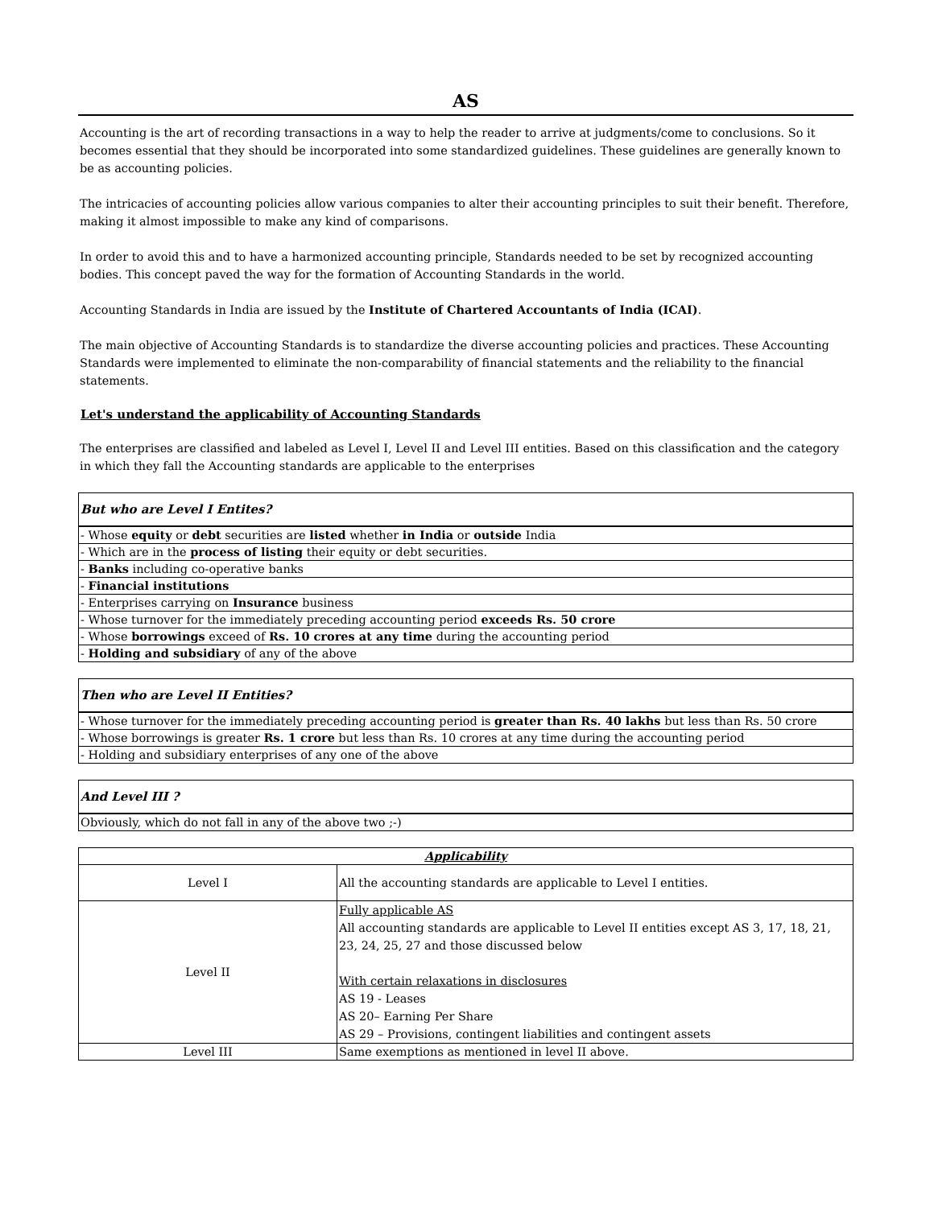AS
Accounting is the art of recording transactions in a way to help the reader to arrive at judgments/come to conclusions. So it becomes essential that they should be incorporated into some standardized guidelines. These guidelines are generally known to be as accounting policies.
The intricacies of accounting policies allow various companies to alter their accounting principles to suit their benefit. Therefore, making it almost impossible to make any kind of comparisons.
In order to avoid this and to have a harmonized accounting principle, Standards needed to be set by recognized accounting bodies. This concept paved the way for the formation of Accounting Standards in the world.
Accounting Standards in India are issued by the Institute of Chartered Accountants of India (ICAI).
The main objective of Accounting Standards is to standardize the diverse accounting policies and practices. These Accounting Standards were implemented to eliminate the non-comparability of financial statements and the reliability to the financial statements.
Let's understand the applicability of Accounting Standards
The enterprises are classified and labeled as Level I, Level II and Level III entities. Based on this classification and the category in which they fall the Accounting standards are applicable to the enterprises
| But who are Level I Entites? |
| --- |
| - Whose equity or debt securities are listed whether in India or outside India |
| - Which are in the process of listing their equity or debt securities. |
| - Banks including co-operative banks |
| - Financial institutions |
| - Enterprises carrying on Insurance business |
| - Whose turnover for the immediately preceding accounting period exceeds Rs. 50 crore |
| - Whose borrowings exceed of Rs. 10 crores at any time during the accounting period |
| - Holding and subsidiary of any of the above |
| Then who are Level II Entities? |
| --- |
| - Whose turnover for the immediately preceding accounting period is greater than Rs. 40 lakhs but less than Rs. 50 crore |
| - Whose borrowings is greater Rs. 1 crore but less than Rs. 10 crores at any time during the accounting period |
| - Holding and subsidiary enterprises of any one of the above |
| And Level III ? |
| --- |
| Obviously, which do not fall in any of the above two ;-) |
| Applicability | |
| --- | --- |
| Level I | All the accounting standards are applicable to Level I entities. |
| Level II | Fully applicable AS All accounting standards are applicable to Level II entities except AS 3, 17, 18, 21, 23, 24, 25, 27 and those discussed below With certain relaxations in disclosures AS 19 - Leases AS 20– Earning Per Share AS 29 – Provisions, contingent liabilities and contingent assets |
| Level III | Same exemptions as mentioned in level II above. |